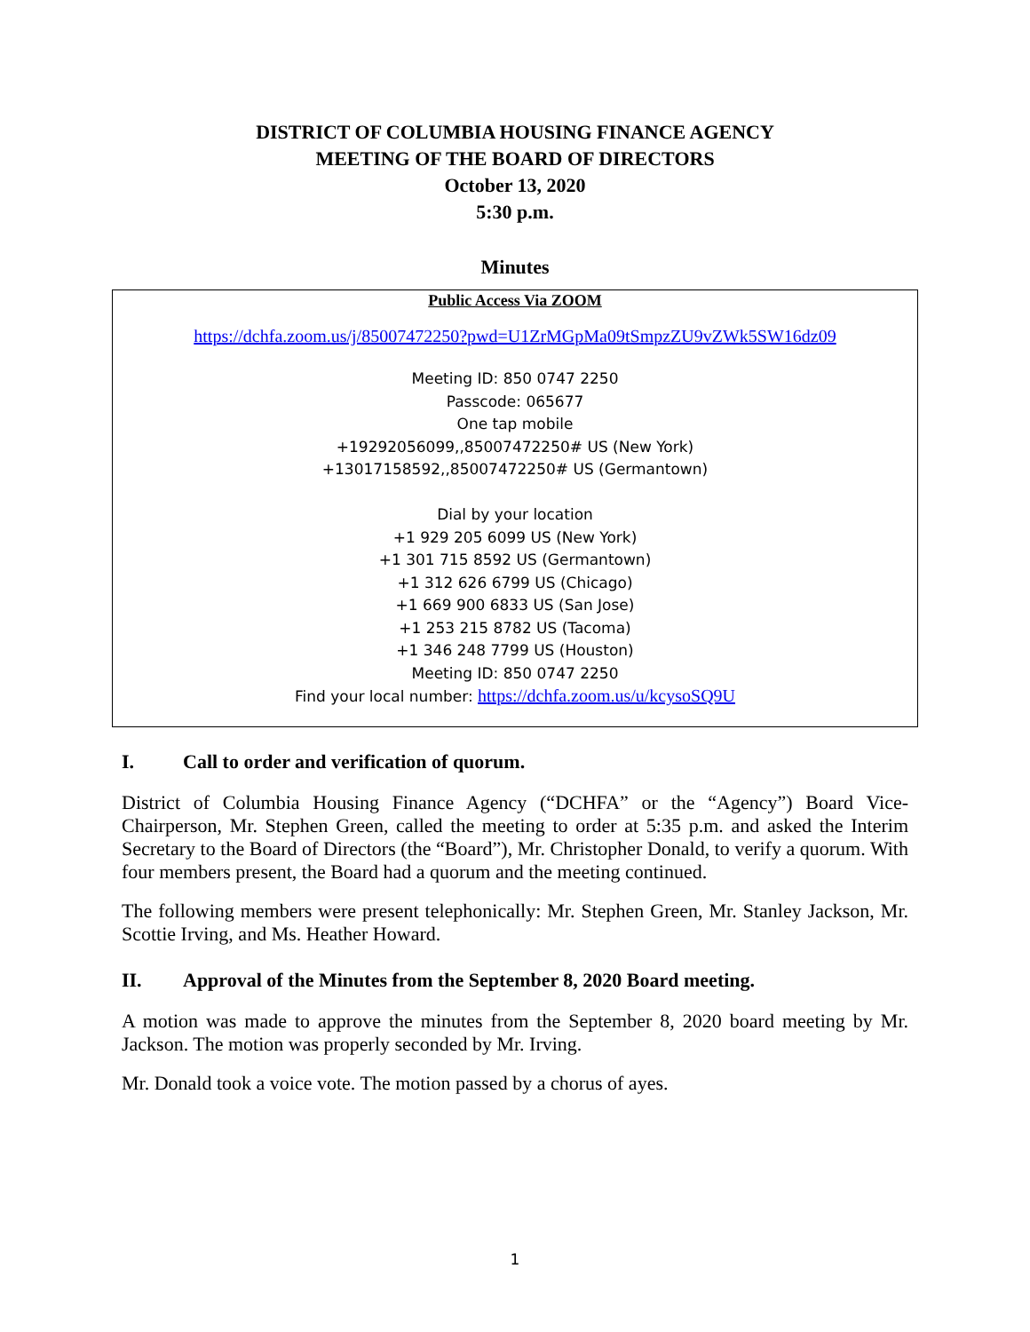DISTRICT OF COLUMBIA HOUSING FINANCE AGENCY
MEETING OF THE BOARD OF DIRECTORS
October 13, 2020
5:30 p.m.
Minutes
Public Access Via ZOOM
https://dchfa.zoom.us/j/85007472250?pwd=U1ZrMGpMa09tSmpzZU9vZWk5SW16dz09
Meeting ID: 850 0747 2250
Passcode: 065677
One tap mobile
+19292056099,,85007472250# US (New York)
+13017158592,,85007472250# US (Germantown)
Dial by your location
+1 929 205 6099 US (New York)
+1 301 715 8592 US (Germantown)
+1 312 626 6799 US (Chicago)
+1 669 900 6833 US (San Jose)
+1 253 215 8782 US (Tacoma)
+1 346 248 7799 US (Houston)
Meeting ID: 850 0747 2250
Find your local number: https://dchfa.zoom.us/u/kcysoSQ9U
I. Call to order and verification of quorum.
District of Columbia Housing Finance Agency (“DCHFA” or the “Agency”) Board Vice-Chairperson, Mr. Stephen Green, called the meeting to order at 5:35 p.m. and asked the Interim Secretary to the Board of Directors (the “Board”), Mr. Christopher Donald, to verify a quorum. With four members present, the Board had a quorum and the meeting continued.
The following members were present telephonically: Mr. Stephen Green, Mr. Stanley Jackson, Mr. Scottie Irving, and Ms. Heather Howard.
II. Approval of the Minutes from the September 8, 2020 Board meeting.
A motion was made to approve the minutes from the September 8, 2020 board meeting by Mr. Jackson. The motion was properly seconded by Mr. Irving.
Mr. Donald took a voice vote. The motion passed by a chorus of ayes.
1